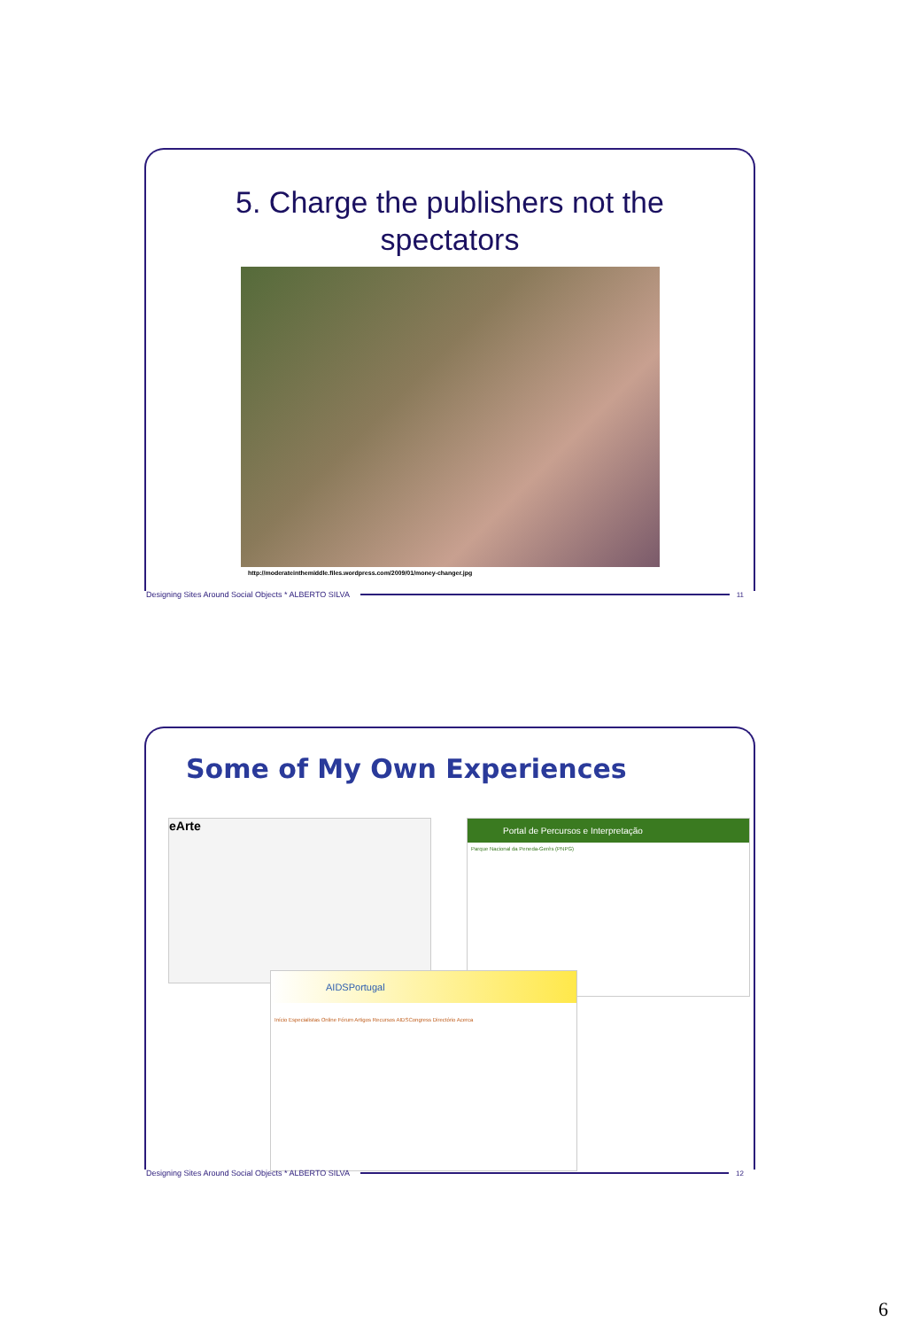5. Charge the publishers not the
spectators
http://moderateinthemiddle.files.wordpress.com/2009/01/money-changer.jpg
Designing Sites Around Social Objects * ALBERTO SILVA 11
Some of My Own Experiences
eArte
Portal de Percursos e Interpretação
Parque Nacional da Peneda-Gerês (PNPG)
AIDSPortugal
Início Especialistas Online Fórum Artigos Recursos AIDSCongress Directório Acerca
Designing Sites Around Social Objects * ALBERTO SILVA 12
6